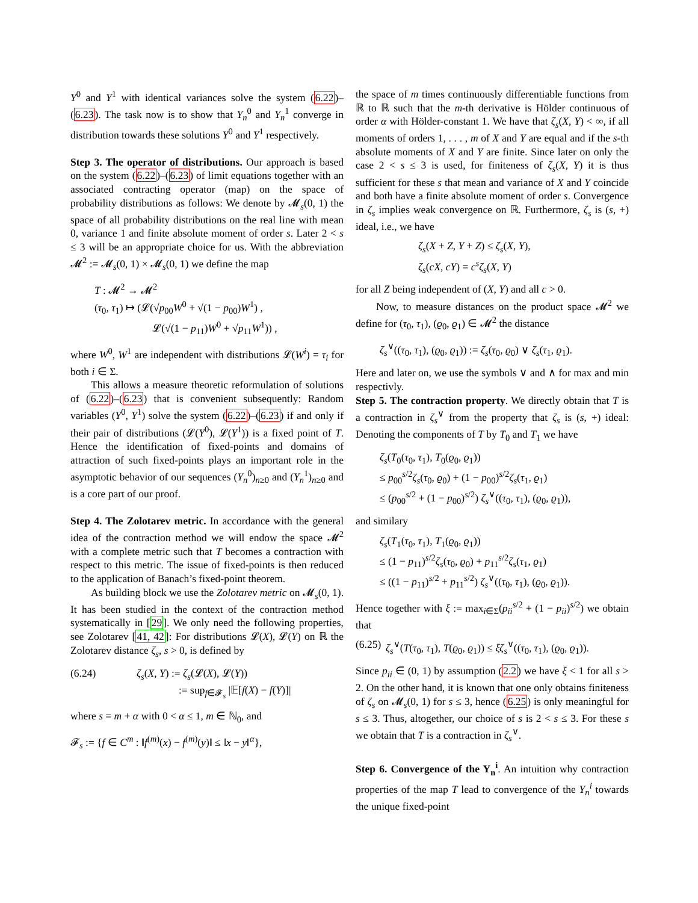Y<sup>0</sup> and Y<sup>1</sup> with identical variances solve the system (6.22)–(6.23). The task now is to show that Y<sub>n</sub><sup>0</sup> and Y<sub>n</sub><sup>1</sup> converge in distribution towards these solutions Y<sup>0</sup> and Y<sup>1</sup> respectively.
Step 3. The operator of distributions. Our approach is based on the system (6.22)–(6.23) of limit equations together with an associated contracting operator (map) on the space of probability distributions as follows: We denote by 𝓜<sub>s</sub>(0, 1) the space of all probability distributions on the real line with mean 0, variance 1 and finite absolute moment of order s. Later 2 < s ≤ 3 will be an appropriate choice for us. With the abbreviation 𝓜<sup>2</sup> := 𝓜<sub>s</sub>(0, 1) × 𝓜<sub>s</sub>(0, 1) we define the map
T : 𝓜<sup>2</sup> → 𝓜<sup>2</sup>
(τ<sub>0</sub>, τ<sub>1</sub>) ↦ (𝓛(√p<sub>00</sub>W<sup>0</sup> + √(1 − p<sub>00</sub>)W<sup>1</sup>) ,
      𝓛(√(1 − p<sub>11</sub>)W<sup>0</sup> + √p<sub>11</sub>W<sup>1</sup>)) ,
where W<sup>0</sup>, W<sup>1</sup> are independent with distributions 𝓛(W<sup>i</sup>) = τ<sub>i</sub> for both i ∈ Σ.
This allows a measure theoretic reformulation of solutions of (6.22)–(6.23) that is convenient subsequently: Random variables (Y<sup>0</sup>, Y<sup>1</sup>) solve the system (6.22)–(6.23) if and only if their pair of distributions (𝓛(Y<sup>0</sup>), 𝓛(Y<sup>1</sup>)) is a fixed point of T. Hence the identification of fixed-points and domains of attraction of such fixed-points plays an important role in the asymptotic behavior of our sequences (Y<sub>n</sub><sup>0</sup>)<sub>n≥0</sub> and (Y<sub>n</sub><sup>1</sup>)<sub>n≥0</sub> and is a core part of our proof.
Step 4. The Zolotarev metric. In accordance with the general idea of the contraction method we will endow the space 𝓜<sup>2</sup> with a complete metric such that T becomes a contraction with respect to this metric. The issue of fixed-points is then reduced to the application of Banach’s fixed-point theorem.
As building block we use the Zolotarev metric on 𝓜<sub>s</sub>(0, 1). It has been studied in the context of the contraction method systematically in [29]. We only need the following properties, see Zolotarev [41, 42]: For distributions 𝓛(X), 𝓛(Y) on ℝ the Zolotarev distance ζ<sub>s</sub>, s > 0, is defined by
(6.24) ζ<sub>s</sub>(X, Y) := ζ<sub>s</sub>(𝓛(X), 𝓛(Y))
    := sup<sub>f∈𝓕<sub>s</sub></sub> |𝔼[f(X) − f(Y)]|
where s = m + α with 0 < α ≤ 1, m ∈ ℕ<sub>0</sub>, and
𝓕<sub>s</sub> := {f ∈ C<sup>m</sup> : ‖f<sup>(m)</sup>(x) − f<sup>(m)</sup>(y)‖ ≤ ‖x − y‖<sup>α</sup>},
the space of m times continuously differentiable functions from ℝ to ℝ such that the m-th derivative is Hölder continuous of order α with Hölder-constant 1. We have that ζ<sub>s</sub>(X, Y) < ∞, if all moments of orders 1, . . . , m of X and Y are equal and if the s-th absolute moments of X and Y are finite. Since later on only the case 2 < s ≤ 3 is used, for finiteness of ζ<sub>s</sub>(X, Y) it is thus sufficient for these s that mean and variance of X and Y coincide and both have a finite absolute moment of order s. Convergence in ζ<sub>s</sub> implies weak convergence on ℝ. Furthermore, ζ<sub>s</sub> is (s, +) ideal, i.e., we have
ζ<sub>s</sub>(X + Z, Y + Z) ≤ ζ<sub>s</sub>(X, Y),
ζ<sub>s</sub>(cX, cY) = c<sup>s</sup>ζ<sub>s</sub>(X, Y)
for all Z being independent of (X, Y) and all c > 0.
Now, to measure distances on the product space 𝓜<sup>2</sup> we define for (τ<sub>0</sub>, τ<sub>1</sub>), (ϱ<sub>0</sub>, ϱ<sub>1</sub>) ∈ 𝓜<sup>2</sup> the distance
ζ<sub>s</sub><sup>∨</sup>((τ<sub>0</sub>, τ<sub>1</sub>), (ϱ<sub>0</sub>, ϱ<sub>1</sub>)) := ζ<sub>s</sub>(τ<sub>0</sub>, ϱ<sub>0</sub>) ∨ ζ<sub>s</sub>(τ<sub>1</sub>, ϱ<sub>1</sub>).
Here and later on, we use the symbols ∨ and ∧ for max and min respectivly.
Step 5. The contraction property. We directly obtain that T is a contraction in ζ<sub>s</sub><sup>∨</sup> from the property that ζ<sub>s</sub> is (s, +) ideal: Denoting the components of T by T<sub>0</sub> and T<sub>1</sub> we have
ζ<sub>s</sub>(T<sub>0</sub>(τ<sub>0</sub>, τ<sub>1</sub>), T<sub>0</sub>(ϱ<sub>0</sub>, ϱ<sub>1</sub>))
≤ p<sub>00</sub><sup>s/2</sup>ζ<sub>s</sub>(τ<sub>0</sub>, ϱ<sub>0</sub>) + (1 − p<sub>00</sub>)<sup>s/2</sup>ζ<sub>s</sub>(τ<sub>1</sub>, ϱ<sub>1</sub>)
≤ (p<sub>00</sub><sup>s/2</sup> + (1 − p<sub>00</sub>)<sup>s/2</sup>) ζ<sub>s</sub><sup>∨</sup>((τ<sub>0</sub>, τ<sub>1</sub>), (ϱ<sub>0</sub>, ϱ<sub>1</sub>)),
and similary
ζ<sub>s</sub>(T<sub>1</sub>(τ<sub>0</sub>, τ<sub>1</sub>), T<sub>1</sub>(ϱ<sub>0</sub>, ϱ<sub>1</sub>))
≤ (1 − p<sub>11</sub>)<sup>s/2</sup>ζ<sub>s</sub>(τ<sub>0</sub>, ϱ<sub>0</sub>) + p<sub>11</sub><sup>s/2</sup>ζ<sub>s</sub>(τ<sub>1</sub>, ϱ<sub>1</sub>)
≤ ((1 − p<sub>11</sub>)<sup>s/2</sup> + p<sub>11</sub><sup>s/2</sup>) ζ<sub>s</sub><sup>∨</sup>((τ<sub>0</sub>, τ<sub>1</sub>), (ϱ<sub>0</sub>, ϱ<sub>1</sub>)).
Hence together with ξ := max<sub>i∈Σ</sub>(p<sub>ii</sub><sup>s/2</sup> + (1 − p<sub>ii</sub>)<sup>s/2</sup>) we obtain that
(6.25) ζ<sub>s</sub><sup>∨</sup>(T(τ<sub>0</sub>, τ<sub>1</sub>), T(ϱ<sub>0</sub>, ϱ<sub>1</sub>)) ≤ ξζ<sub>s</sub><sup>∨</sup>((τ<sub>0</sub>, τ<sub>1</sub>), (ϱ<sub>0</sub>, ϱ<sub>1</sub>)).
Since p<sub>ii</sub> ∈ (0, 1) by assumption (2.2) we have ξ < 1 for all s > 2. On the other hand, it is known that one only obtains finiteness of ζ<sub>s</sub> on 𝓜<sub>s</sub>(0, 1) for s ≤ 3, hence (6.25) is only meaningful for s ≤ 3. Thus, altogether, our choice of s is 2 < s ≤ 3. For these s we obtain that T is a contraction in ζ<sub>s</sub><sup>∨</sup>.
Step 6. Convergence of the Y<sub>n</sub><sup>i</sup>. An intuition why contraction properties of the map T lead to convergence of the Y<sub>n</sub><sup>i</sup> towards the unique fixed-point